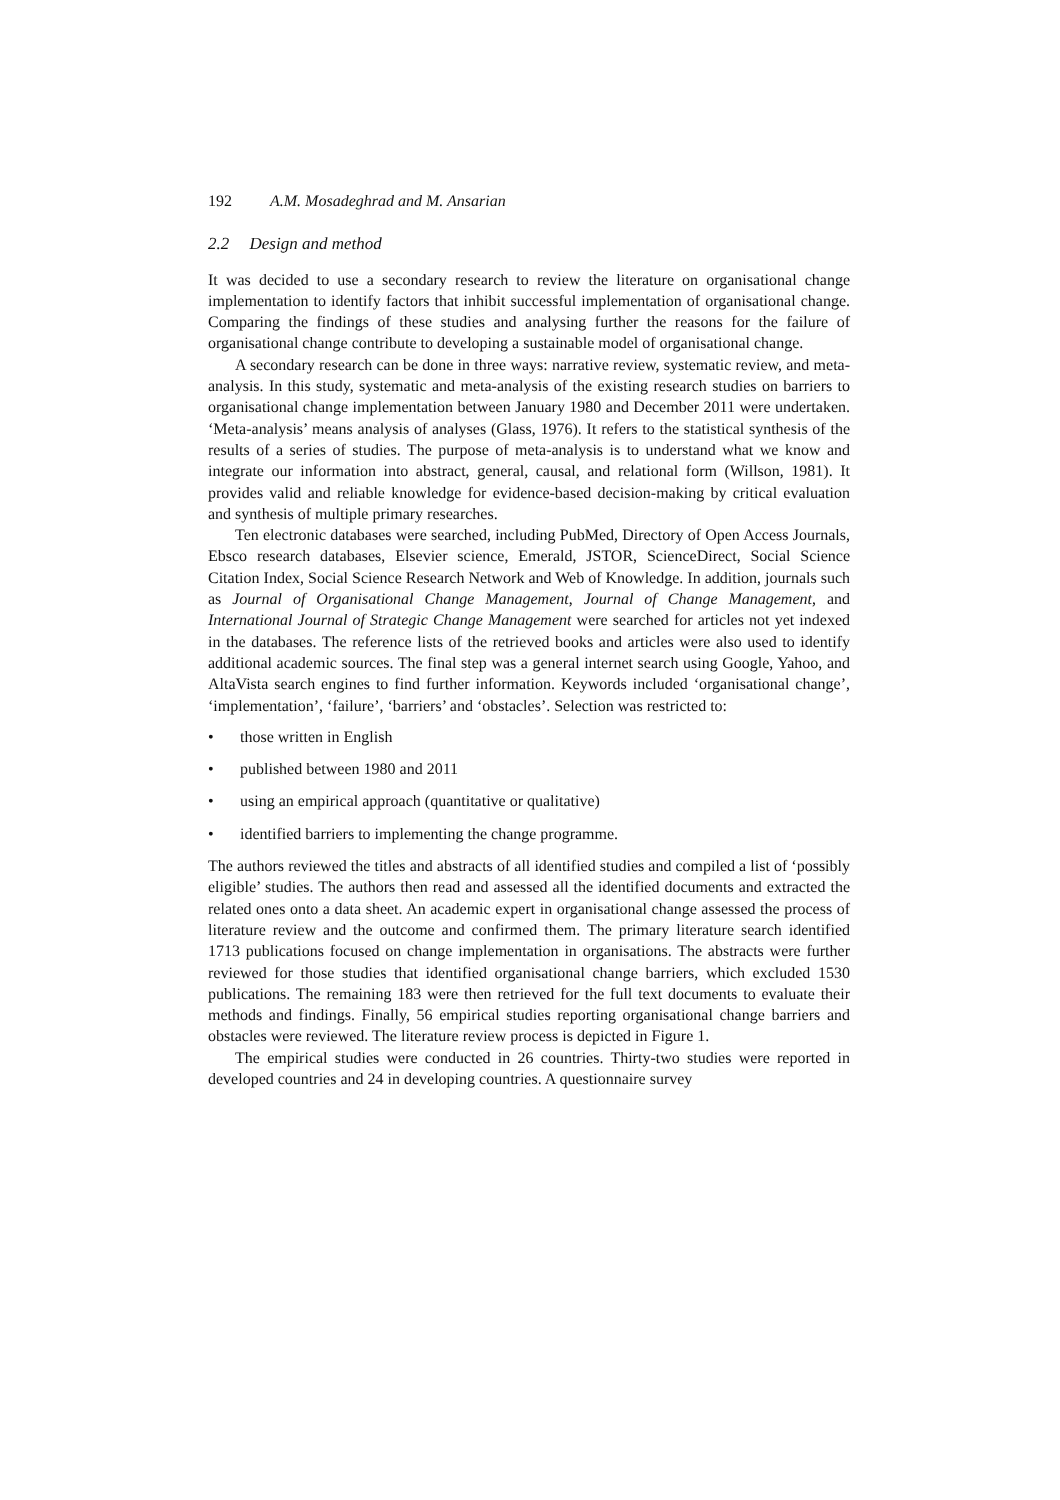192 A.M. Mosadeghrad and M. Ansarian
2.2 Design and method
It was decided to use a secondary research to review the literature on organisational change implementation to identify factors that inhibit successful implementation of organisational change. Comparing the findings of these studies and analysing further the reasons for the failure of organisational change contribute to developing a sustainable model of organisational change.
A secondary research can be done in three ways: narrative review, systematic review, and meta-analysis. In this study, systematic and meta-analysis of the existing research studies on barriers to organisational change implementation between January 1980 and December 2011 were undertaken. ‘Meta-analysis’ means analysis of analyses (Glass, 1976). It refers to the statistical synthesis of the results of a series of studies. The purpose of meta-analysis is to understand what we know and integrate our information into abstract, general, causal, and relational form (Willson, 1981). It provides valid and reliable knowledge for evidence-based decision-making by critical evaluation and synthesis of multiple primary researches.
Ten electronic databases were searched, including PubMed, Directory of Open Access Journals, Ebsco research databases, Elsevier science, Emerald, JSTOR, ScienceDirect, Social Science Citation Index, Social Science Research Network and Web of Knowledge. In addition, journals such as Journal of Organisational Change Management, Journal of Change Management, and International Journal of Strategic Change Management were searched for articles not yet indexed in the databases. The reference lists of the retrieved books and articles were also used to identify additional academic sources. The final step was a general internet search using Google, Yahoo, and AltaVista search engines to find further information. Keywords included ‘organisational change’, ‘implementation’, ‘failure’, ‘barriers’ and ‘obstacles’. Selection was restricted to:
• those written in English
• published between 1980 and 2011
• using an empirical approach (quantitative or qualitative)
• identified barriers to implementing the change programme.
The authors reviewed the titles and abstracts of all identified studies and compiled a list of ‘possibly eligible’ studies. The authors then read and assessed all the identified documents and extracted the related ones onto a data sheet. An academic expert in organisational change assessed the process of literature review and the outcome and confirmed them. The primary literature search identified 1713 publications focused on change implementation in organisations. The abstracts were further reviewed for those studies that identified organisational change barriers, which excluded 1530 publications. The remaining 183 were then retrieved for the full text documents to evaluate their methods and findings. Finally, 56 empirical studies reporting organisational change barriers and obstacles were reviewed. The literature review process is depicted in Figure 1.
The empirical studies were conducted in 26 countries. Thirty-two studies were reported in developed countries and 24 in developing countries. A questionnaire survey